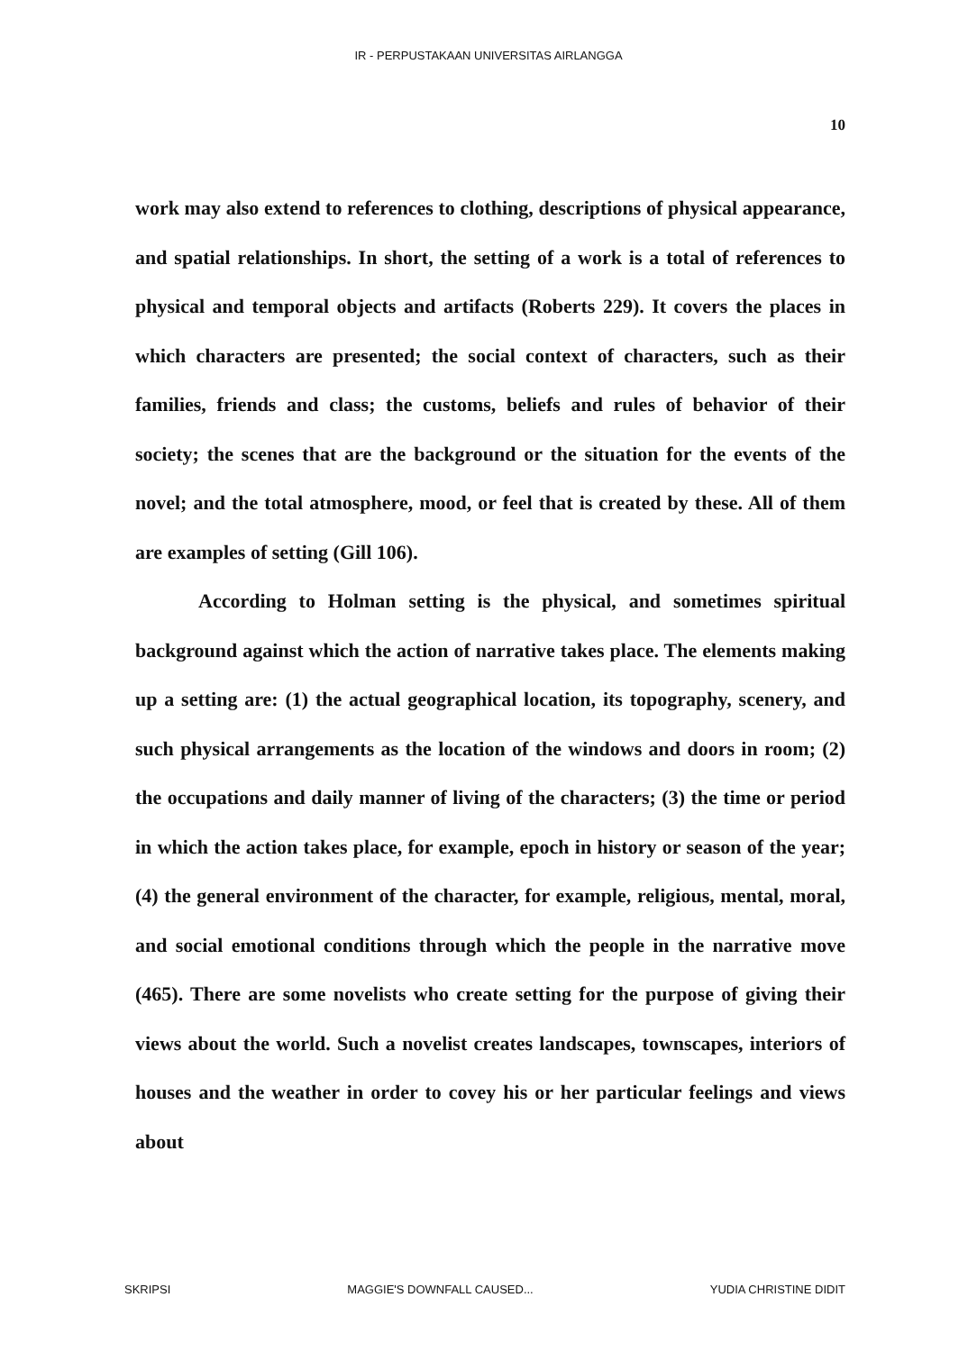IR - PERPUSTAKAAN UNIVERSITAS AIRLANGGA
10
work may also extend to references to clothing, descriptions of physical appearance, and spatial relationships. In short, the setting of a work is a total of references to physical and temporal objects and artifacts (Roberts 229). It covers the places in which characters are presented; the social context of characters, such as their families, friends and class; the customs, beliefs and rules of behavior of their society; the scenes that are the background or the situation for the events of the novel; and the total atmosphere, mood, or feel that is created by these. All of them are examples of setting (Gill 106).
According to Holman setting is the physical, and sometimes spiritual background against which the action of narrative takes place. The elements making up a setting are: (1) the actual geographical location, its topography, scenery, and such physical arrangements as the location of the windows and doors in room; (2) the occupations and daily manner of living of the characters; (3) the time or period in which the action takes place, for example, epoch in history or season of the year; (4) the general environment of the character, for example, religious, mental, moral, and social emotional conditions through which the people in the narrative move (465). There are some novelists who create setting for the purpose of giving their views about the world. Such a novelist creates landscapes, townscapes, interiors of houses and the weather in order to covey his or her particular feelings and views about
SKRIPSI MAGGIE'S DOWNFALL CAUSED... YUDIA CHRISTINE DIDIT